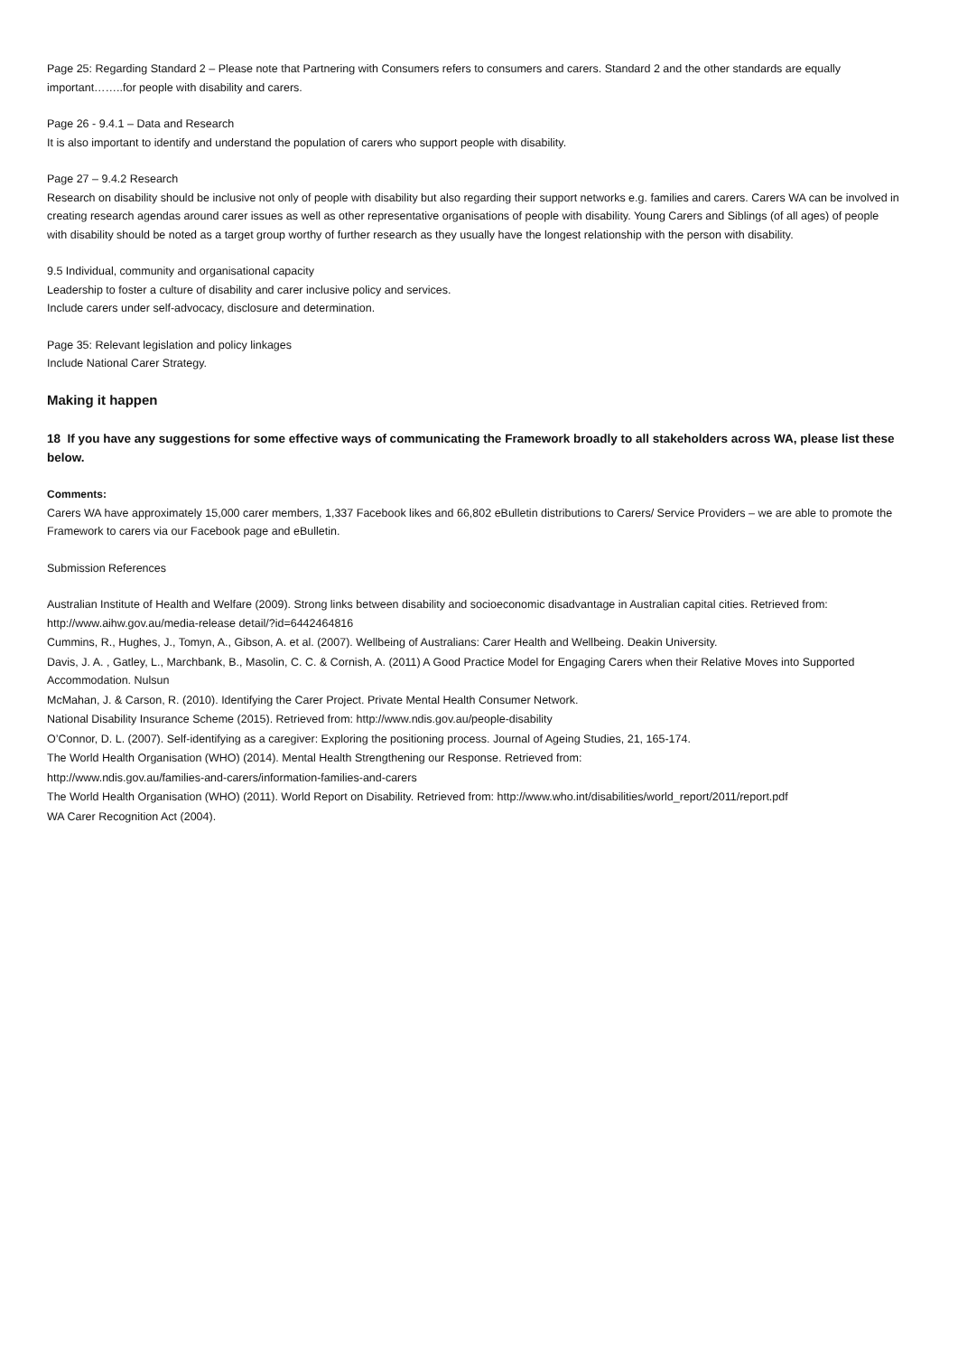Page 25: Regarding Standard 2 – Please note that Partnering with Consumers refers to consumers and carers. Standard 2 and the other standards are equally important……..for people with disability and carers.
Page 26 - 9.4.1 – Data and Research
It is also important to identify and understand the population of carers who support people with disability.
Page 27 – 9.4.2 Research
Research on disability should be inclusive not only of people with disability but also regarding their support networks e.g. families and carers. Carers WA can be involved in creating research agendas around carer issues as well as other representative organisations of people with disability. Young Carers and Siblings (of all ages) of people with disability should be noted as a target group worthy of further research as they usually have the longest relationship with the person with disability.
9.5 Individual, community and organisational capacity
Leadership to foster a culture of disability and carer inclusive policy and services.
Include carers under self-advocacy, disclosure and determination.
Page 35: Relevant legislation and policy linkages
Include National Carer Strategy.
Making it happen
18 If you have any suggestions for some effective ways of communicating the Framework broadly to all stakeholders across WA, please list these below.
Comments:
Carers WA have approximately 15,000 carer members, 1,337 Facebook likes and 66,802 eBulletin distributions to Carers/ Service Providers – we are able to promote the Framework to carers via our Facebook page and eBulletin.
Submission References
Australian Institute of Health and Welfare (2009). Strong links between disability and socioeconomic disadvantage in Australian capital cities. Retrieved from: http://www.aihw.gov.au/media-release detail/?id=6442464816
Cummins, R., Hughes, J., Tomyn, A., Gibson, A. et al. (2007). Wellbeing of Australians: Carer Health and Wellbeing. Deakin University.
Davis, J. A. , Gatley, L., Marchbank, B., Masolin, C. C. & Cornish, A. (2011) A Good Practice Model for Engaging Carers when their Relative Moves into Supported Accommodation. Nulsun
McMahan, J. & Carson, R. (2010). Identifying the Carer Project. Private Mental Health Consumer Network.
National Disability Insurance Scheme (2015). Retrieved from: http://www.ndis.gov.au/people-disability
O’Connor, D. L. (2007). Self-identifying as a caregiver: Exploring the positioning process. Journal of Ageing Studies, 21, 165-174.
The World Health Organisation (WHO) (2014). Mental Health Strengthening our Response. Retrieved from:
http://www.ndis.gov.au/families-and-carers/information-families-and-carers
The World Health Organisation (WHO) (2011). World Report on Disability. Retrieved from: http://www.who.int/disabilities/world_report/2011/report.pdf
WA Carer Recognition Act (2004).